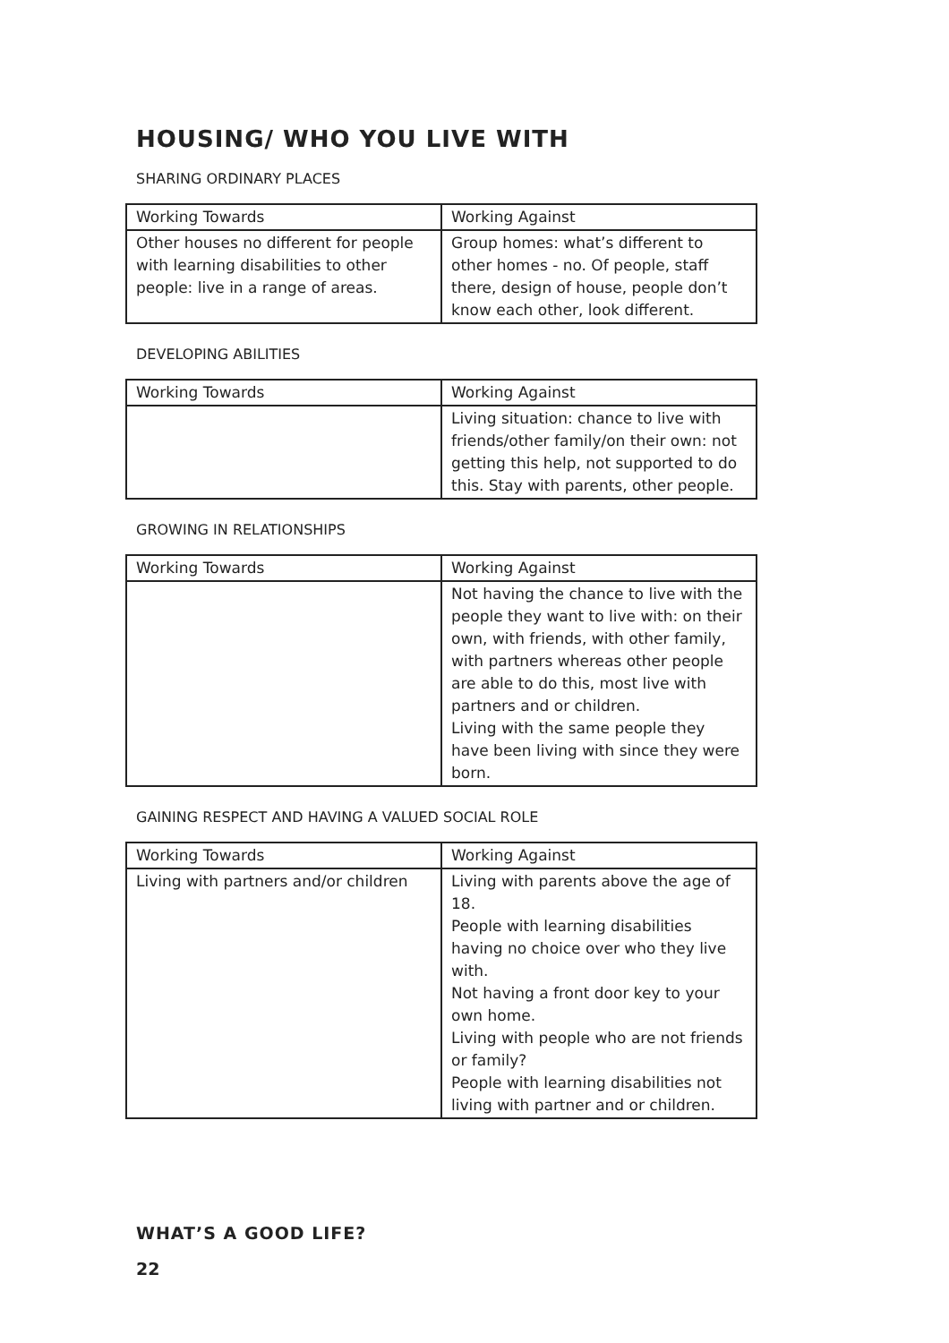HOUSING/ WHO YOU LIVE WITH
SHARING ORDINARY PLACES
| Working Towards | Working Against |
| --- | --- |
| Other houses no different for people with learning disabilities to other people: live in a range of areas. | Group homes: what’s different to other homes - no. Of people, staff there, design of house, people don’t know each other, look different. |
DEVELOPING ABILITIES
| Working Towards | Working Against |
| --- | --- |
| | Living situation: chance to live with friends/other family/on their own: not getting this help, not supported to do this. Stay with parents, other people. |
GROWING IN RELATIONSHIPS
| Working Towards | Working Against |
| --- | --- |
| | Not having the chance to live with the people they want to live with: on their own, with friends, with other family, with partners whereas other people are able to do this, most live with partners and or children. Living with the same people they have been living with since they were born. |
GAINING RESPECT AND HAVING A VALUED SOCIAL ROLE
| Working Towards | Working Against |
| --- | --- |
| Living with partners and/or children | Living with parents above the age of 18. People with learning disabilities having no choice over who they live with. Not having a front door key to your own home. Living with people who are not friends or family? People with learning disabilities not living with partner and or children. |
WHAT’S A GOOD LIFE?
22